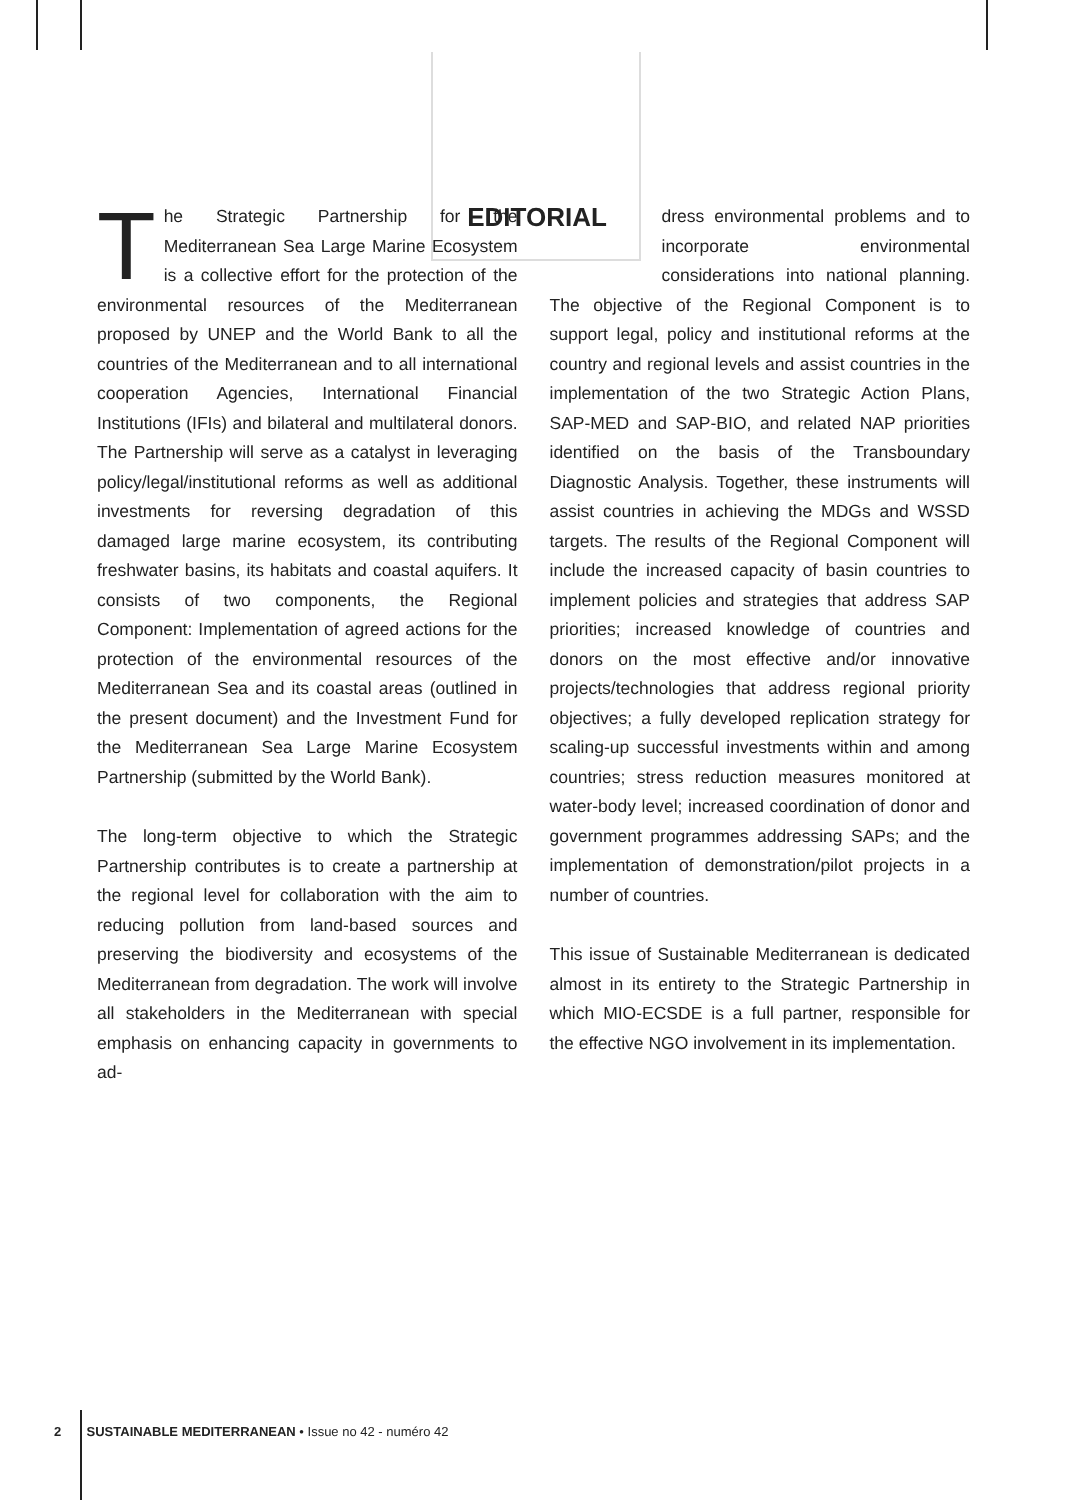EDITORIAL
The Strategic Partnership for the Mediterranean Sea Large Marine Ecosystem is a collective effort for the protection of the environmental resources of the Mediterranean proposed by UNEP and the World Bank to all the countries of the Mediterranean and to all international cooperation Agencies, International Financial Institutions (IFIs) and bilateral and multilateral donors. The Partnership will serve as a catalyst in leveraging policy/legal/institutional reforms as well as additional investments for reversing degradation of this damaged large marine ecosystem, its contributing freshwater basins, its habitats and coastal aquifers. It consists of two components, the Regional Component: Implementation of agreed actions for the protection of the environmental resources of the Mediterranean Sea and its coastal areas (outlined in the present document) and the Investment Fund for the Mediterranean Sea Large Marine Ecosystem Partnership (submitted by the World Bank).
The long-term objective to which the Strategic Partnership contributes is to create a partnership at the regional level for collaboration with the aim to reducing pollution from land-based sources and preserving the biodiversity and ecosystems of the Mediterranean from degradation. The work will involve all stakeholders in the Mediterranean with special emphasis on enhancing capacity in governments to ad-
dress environmental problems and to incorporate environmental considerations into national planning. The objective of the Regional Component is to support legal, policy and institutional reforms at the country and regional levels and assist countries in the implementation of the two Strategic Action Plans, SAP-MED and SAP-BIO, and related NAP priorities identified on the basis of the Transboundary Diagnostic Analysis. Together, these instruments will assist countries in achieving the MDGs and WSSD targets. The results of the Regional Component will include the increased capacity of basin countries to implement policies and strategies that address SAP priorities; increased knowledge of countries and donors on the most effective and/or innovative projects/technologies that address regional priority objectives; a fully developed replication strategy for scaling-up successful investments within and among countries; stress reduction measures monitored at water-body level; increased coordination of donor and government programmes addressing SAPs; and the implementation of demonstration/pilot projects in a number of countries.
This issue of Sustainable Mediterranean is dedicated almost in its entirety to the Strategic Partnership in which MIO-ECSDE is a full partner, responsible for the effective NGO involvement in its implementation.
2 SUSTAINABLE MEDITERRANEAN • Issue no 42 - numéro 42